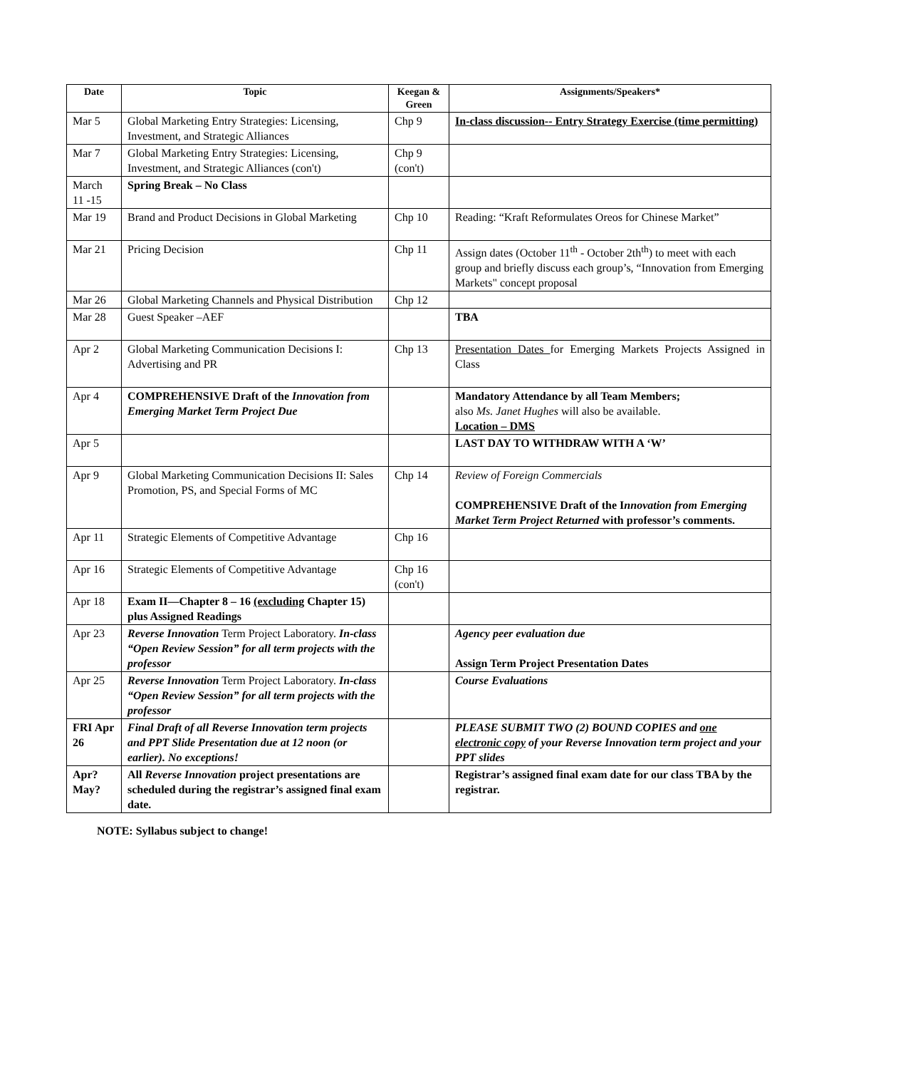| Date | Topic | Keegan & Green | Assignments/Speakers* |
| --- | --- | --- | --- |
| Mar 5 | Global Marketing Entry Strategies: Licensing, Investment, and Strategic Alliances | Chp 9 | In-class discussion-- Entry Strategy Exercise (time permitting) |
| Mar 7 | Global Marketing Entry Strategies: Licensing, Investment, and Strategic Alliances (con't) | Chp 9 (con't) | |
| March 11 -15 | Spring Break – No Class | | |
| Mar 19 | Brand and Product Decisions in Global Marketing | Chp 10 | Reading: “Kraft Reformulates Oreos for Chinese Market” |
| Mar 21 | Pricing Decision | Chp 11 | Assign dates (October 11<sup>th</sup> - October 2th<sup>th</sup>) to meet with each group and briefly discuss each group’s, “Innovation from Emerging Markets" concept proposal |
| Mar 26 | Global Marketing Channels and Physical Distribution | Chp 12 | |
| Mar 28 | Guest Speaker –AEF | | TBA |
| Apr 2 | Global Marketing Communication Decisions I: Advertising and PR | Chp 13 | Presentation Dates for Emerging Markets Projects Assigned in Class |
| Apr 4 | COMPREHENSIVE Draft of the Innovation from Emerging Market Term Project Due | | Mandatory Attendance by all Team Members; also Ms. Janet Hughes will also be available. Location – DMS |
| Apr 5 | | | LAST DAY TO WITHDRAW WITH A ‘W’ |
| Apr 9 | Global Marketing Communication Decisions II: Sales Promotion, PS, and Special Forms of MC | Chp 14 | Review of Foreign Commercials COMPREHENSIVE Draft of the I nnovation from Emerging Market Term Project Returned with professor’s comments. |
| Apr 11 | Strategic Elements of Competitive Advantage | Chp 16 | |
| Apr 16 | Strategic Elements of Competitive Advantage | Chp 16 (con't) | |
| Apr 18 | Exam II—Chapter 8 – 16 (excluding Chapter 15) plus Assigned Readings | | |
| Apr 23 | Reverse Innovation Term Project Laboratory. In-class “Open Review Session” for all term projects with the professor | | Agency peer evaluation due Assign Term Project Presentation Dates |
| Apr 25 | Reverse Innovation Term Project Laboratory. In-class “Open Review Session” for all term projects with the professor | | Course Evaluations |
| FRI Apr 26 | Final Draft of all Reverse Innovation term projects and PPT Slide Presentation due at 12 noon (or earlier). No exceptions! | | PLEASE SUBMIT TWO (2) BOUND COPIES and one electronic copy of your Reverse Innovation term project and your PPT slides |
| Apr? May? | All Reverse Innovation project presentations are scheduled during the registrar’s assigned final exam date. | | Registrar’s assigned final exam date for our class TBA by the registrar. |
NOTE: Syllabus subject to change!